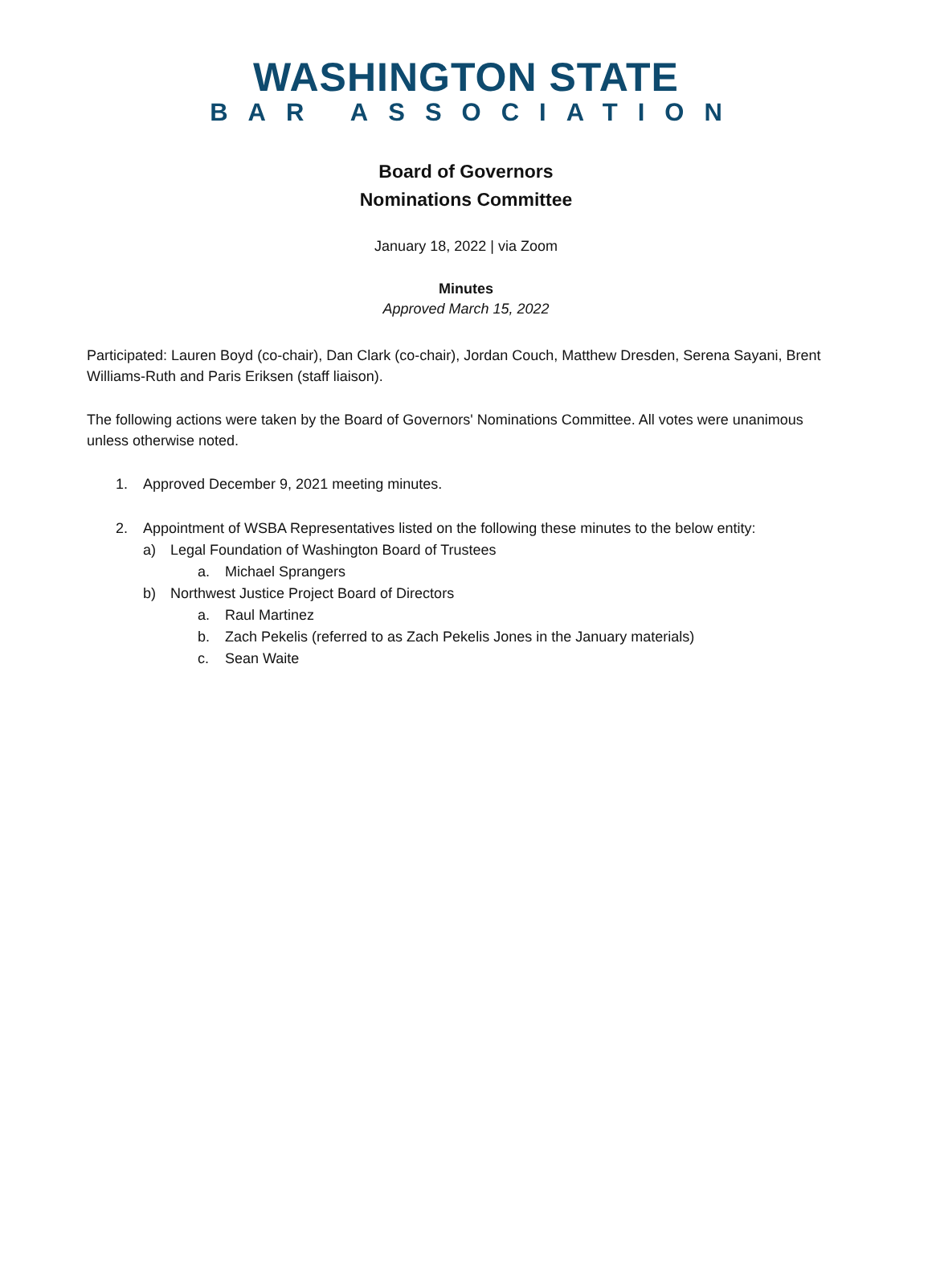WASHINGTON STATE
BAR ASSOCIATION
Board of Governors
Nominations Committee
January 18, 2022 | via Zoom
Minutes
Approved March 15, 2022
Participated: Lauren Boyd (co-chair), Dan Clark (co-chair), Jordan Couch, Matthew Dresden, Serena Sayani, Brent Williams-Ruth and Paris Eriksen (staff liaison).
The following actions were taken by the Board of Governors' Nominations Committee. All votes were unanimous unless otherwise noted.
1. Approved December 9, 2021 meeting minutes.
2. Appointment of WSBA Representatives listed on the following these minutes to the below entity:
a) Legal Foundation of Washington Board of Trustees
a. Michael Sprangers
b) Northwest Justice Project Board of Directors
a. Raul Martinez
b. Zach Pekelis (referred to as Zach Pekelis Jones in the January materials)
c. Sean Waite